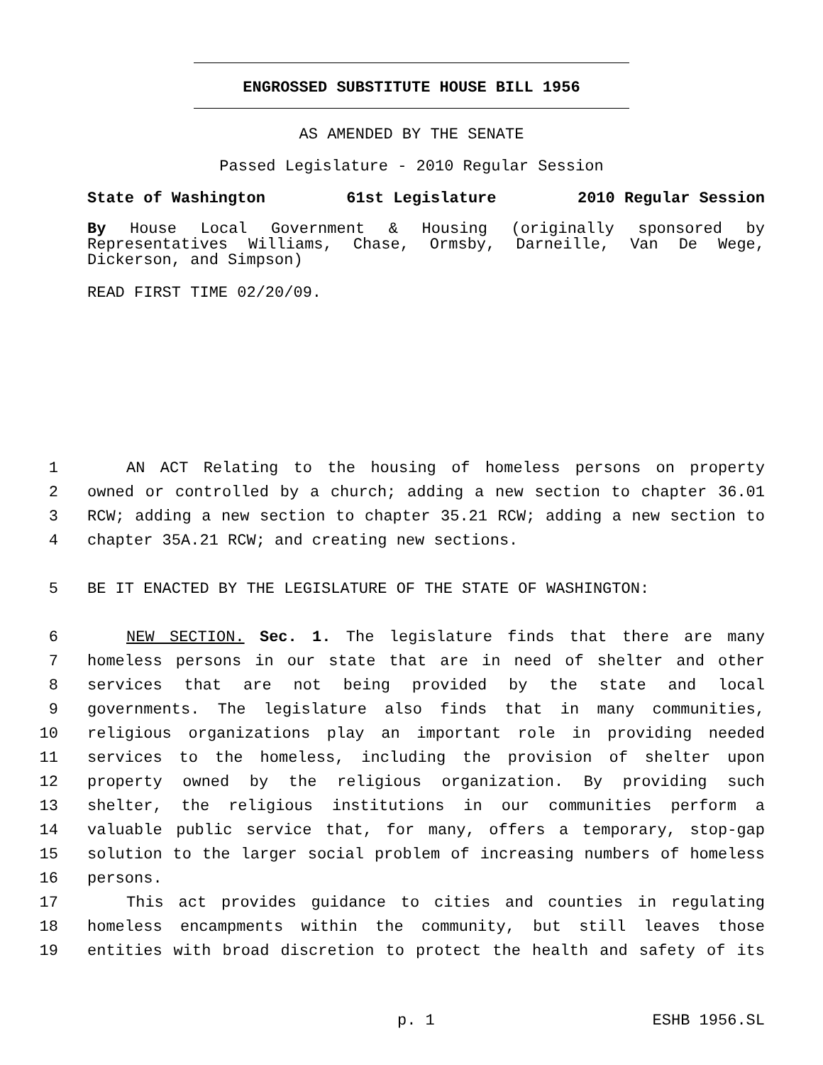ENGROSSED SUBSTITUTE HOUSE BILL 1956
AS AMENDED BY THE SENATE
Passed Legislature - 2010 Regular Session
State of Washington 61st Legislature 2010 Regular Session
By House Local Government & Housing (originally sponsored by Representatives Williams, Chase, Ormsby, Darneille, Van De Wege, Dickerson, and Simpson)
READ FIRST TIME 02/20/09.
1 AN ACT Relating to the housing of homeless persons on property
2 owned or controlled by a church; adding a new section to chapter 36.01
3 RCW; adding a new section to chapter 35.21 RCW; adding a new section to
4 chapter 35A.21 RCW; and creating new sections.
5 BE IT ENACTED BY THE LEGISLATURE OF THE STATE OF WASHINGTON:
6 NEW SECTION. Sec. 1. The legislature finds that there are many
7 homeless persons in our state that are in need of shelter and other
8 services that are not being provided by the state and local
9 governments. The legislature also finds that in many communities,
10 religious organizations play an important role in providing needed
11 services to the homeless, including the provision of shelter upon
12 property owned by the religious organization. By providing such
13 shelter, the religious institutions in our communities perform a
14 valuable public service that, for many, offers a temporary, stop-gap
15 solution to the larger social problem of increasing numbers of homeless
16 persons.
17 This act provides guidance to cities and counties in regulating
18 homeless encampments within the community, but still leaves those
19 entities with broad discretion to protect the health and safety of its
p. 1 ESHB 1956.SL